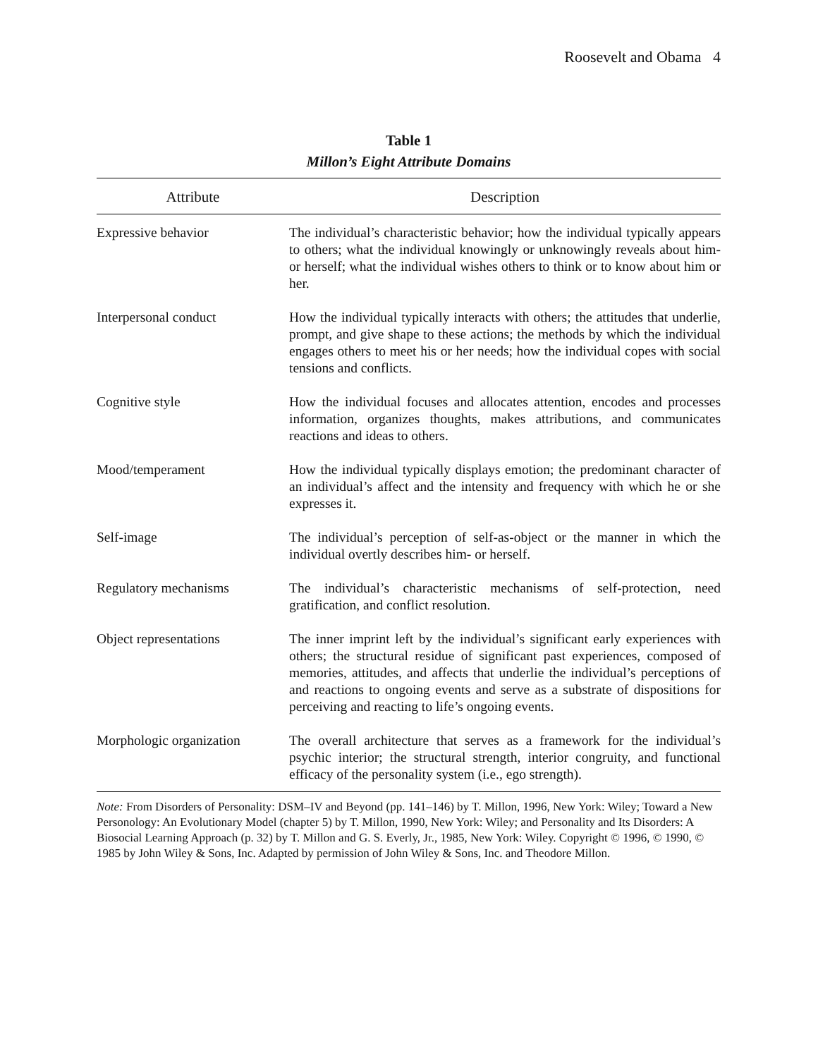Roosevelt and Obama 4
Table 1
Millon’s Eight Attribute Domains
| Attribute | Description |
| --- | --- |
| Expressive behavior | The individual’s characteristic behavior; how the individual typically appears to others; what the individual knowingly or unknowingly reveals about him- or herself; what the individual wishes others to think or to know about him or her. |
| Interpersonal conduct | How the individual typically interacts with others; the attitudes that underlie, prompt, and give shape to these actions; the methods by which the individual engages others to meet his or her needs; how the individual copes with social tensions and conflicts. |
| Cognitive style | How the individual focuses and allocates attention, encodes and processes information, organizes thoughts, makes attributions, and communicates reactions and ideas to others. |
| Mood/temperament | How the individual typically displays emotion; the predominant character of an individual’s affect and the intensity and frequency with which he or she expresses it. |
| Self-image | The individual’s perception of self-as-object or the manner in which the individual overtly describes him- or herself. |
| Regulatory mechanisms | The individual’s characteristic mechanisms of self-protection, need gratification, and conflict resolution. |
| Object representations | The inner imprint left by the individual’s significant early experiences with others; the structural residue of significant past experiences, composed of memories, attitudes, and affects that underlie the individual’s perceptions of and reactions to ongoing events and serve as a substrate of dispositions for perceiving and reacting to life’s ongoing events. |
| Morphologic organization | The overall architecture that serves as a framework for the individual’s psychic interior; the structural strength, interior congruity, and functional efficacy of the personality system (i.e., ego strength). |
Note: From Disorders of Personality: DSM–IV and Beyond (pp. 141–146) by T. Millon, 1996, New York: Wiley; Toward a New Personology: An Evolutionary Model (chapter 5) by T. Millon, 1990, New York: Wiley; and Personality and Its Disorders: A Biosocial Learning Approach (p. 32) by T. Millon and G. S. Everly, Jr., 1985, New York: Wiley. Copyright © 1996, © 1990, © 1985 by John Wiley & Sons, Inc. Adapted by permission of John Wiley & Sons, Inc. and Theodore Millon.